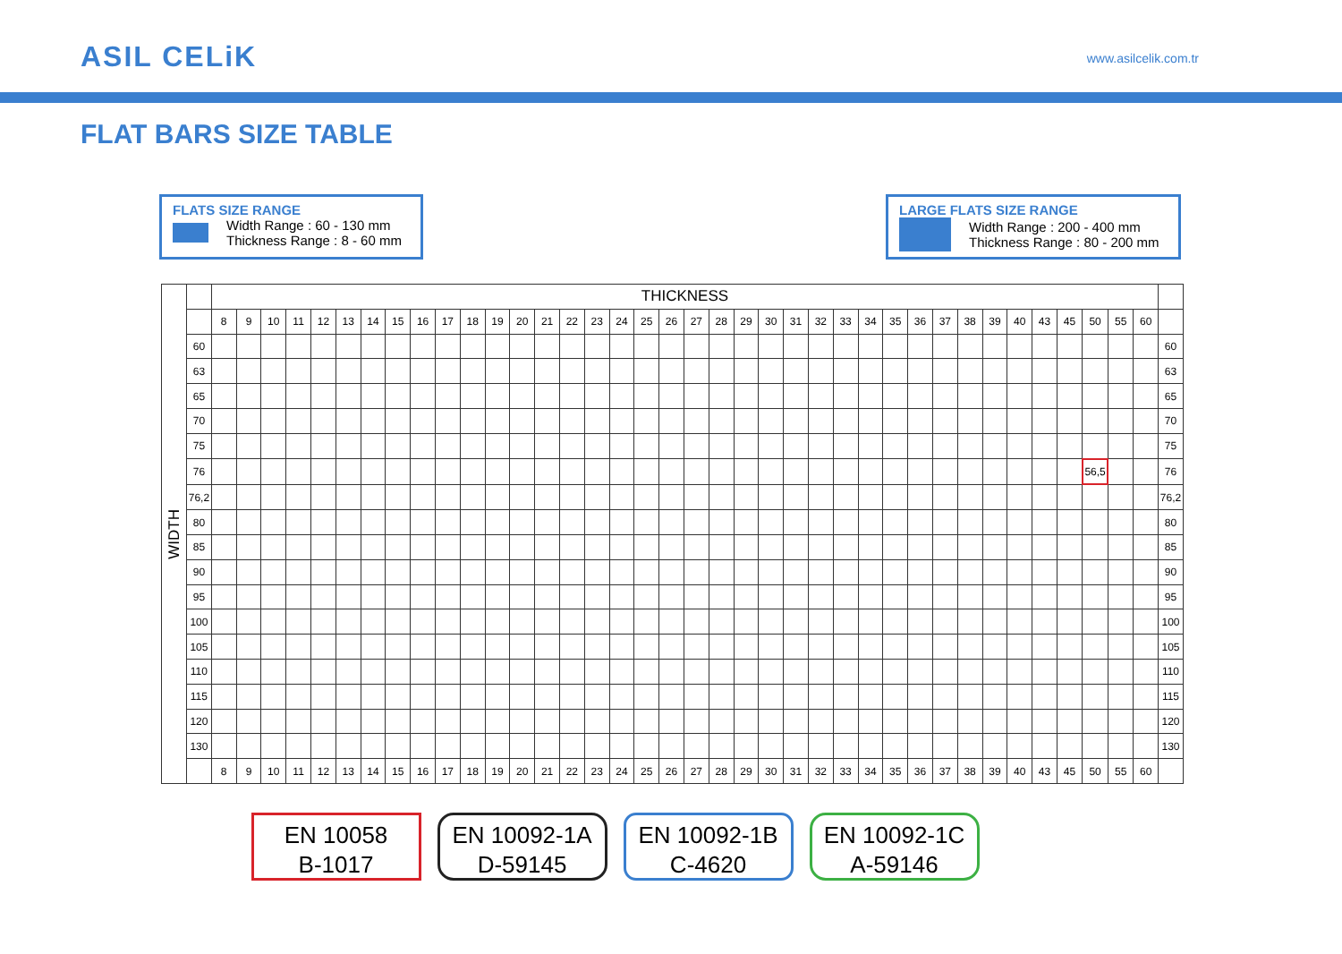ASIL CELiK
www.asilcelik.com.tr
FLAT BARS SIZE TABLE
FLATS SIZE RANGE
Width Range : 60 - 130 mm
Thickness Range : 8 - 60 mm
LARGE FLATS SIZE RANGE
Width Range : 200 - 400 mm
Thickness Range : 80 - 200 mm
WIDTH
| | THICKNESS | | | | | | | | | | | | | | | | | | | | | | | | | | | | | | | | | | | | | | |
| --- | --- | --- | --- | --- | --- | --- | --- | --- | --- | --- | --- | --- | --- | --- | --- | --- | --- | --- | --- | --- | --- | --- | --- | --- | --- | --- | --- | --- | --- | --- | --- | --- | --- | --- | --- | --- | --- | --- | --- |
| | 8 | 9 | 10 | 11 | 12 | 13 | 14 | 15 | 16 | 17 | 18 | 19 | 20 | 21 | 22 | 23 | 24 | 25 | 26 | 27 | 28 | 29 | 30 | 31 | 32 | 33 | 34 | 35 | 36 | 37 | 38 | 39 | 40 | 43 | 45 | 50 | 55 | 60 | |
| 60 | | | | | | | | | | | | | | | | | | | | | | | | | | | | | | | | | | | | | | | 60 |
| 63 | | | | | | | | | | | | | | | | | | | | | | | | | | | | | | | | | | | | | | | 63 |
| 65 | | | | | | | | | | | | | | | | | | | | | | | | | | | | | | | | | | | | | | | 65 |
| 70 | | | | | | | | | | | | | | | | | | | | | | | | | | | | | | | | | | | | | | | 70 |
| 75 | | | | | | | | | | | | | | | | | | | | | | | | | | | | | | | | | | | | | | | 75 |
| 76 | | | | | | | | | | | | | | | | | | | | | | | | | | | | | | | | | | | | 56,5 | | | 76 |
| 76,2 | | | | | | | | | | | | | | | | | | | | | | | | | | | | | | | | | | | | | | | 76,2 |
| 80 | | | | | | | | | | | | | | | | | | | | | | | | | | | | | | | | | | | | | | | 80 |
| 85 | | | | | | | | | | | | | | | | | | | | | | | | | | | | | | | | | | | | | | | 85 |
| 90 | | | | | | | | | | | | | | | | | | | | | | | | | | | | | | | | | | | | | | | 90 |
| 95 | | | | | | | | | | | | | | | | | | | | | | | | | | | | | | | | | | | | | | | 95 |
| 100 | | | | | | | | | | | | | | | | | | | | | | | | | | | | | | | | | | | | | | | 100 |
| 105 | | | | | | | | | | | | | | | | | | | | | | | | | | | | | | | | | | | | | | | 105 |
| 110 | | | | | | | | | | | | | | | | | | | | | | | | | | | | | | | | | | | | | | | 110 |
| 115 | | | | | | | | | | | | | | | | | | | | | | | | | | | | | | | | | | | | | | | 115 |
| 120 | | | | | | | | | | | | | | | | | | | | | | | | | | | | | | | | | | | | | | | 120 |
| 130 | | | | | | | | | | | | | | | | | | | | | | | | | | | | | | | | | | | | | | | 130 |
| | 8 | 9 | 10 | 11 | 12 | 13 | 14 | 15 | 16 | 17 | 18 | 19 | 20 | 21 | 22 | 23 | 24 | 25 | 26 | 27 | 28 | 29 | 30 | 31 | 32 | 33 | 34 | 35 | 36 | 37 | 38 | 39 | 40 | 43 | 45 | 50 | 55 | 60 | |
EN 10058
B-1017
EN 10092-1A
D-59145
EN 10092-1B
C-4620
EN 10092-1C
A-59146